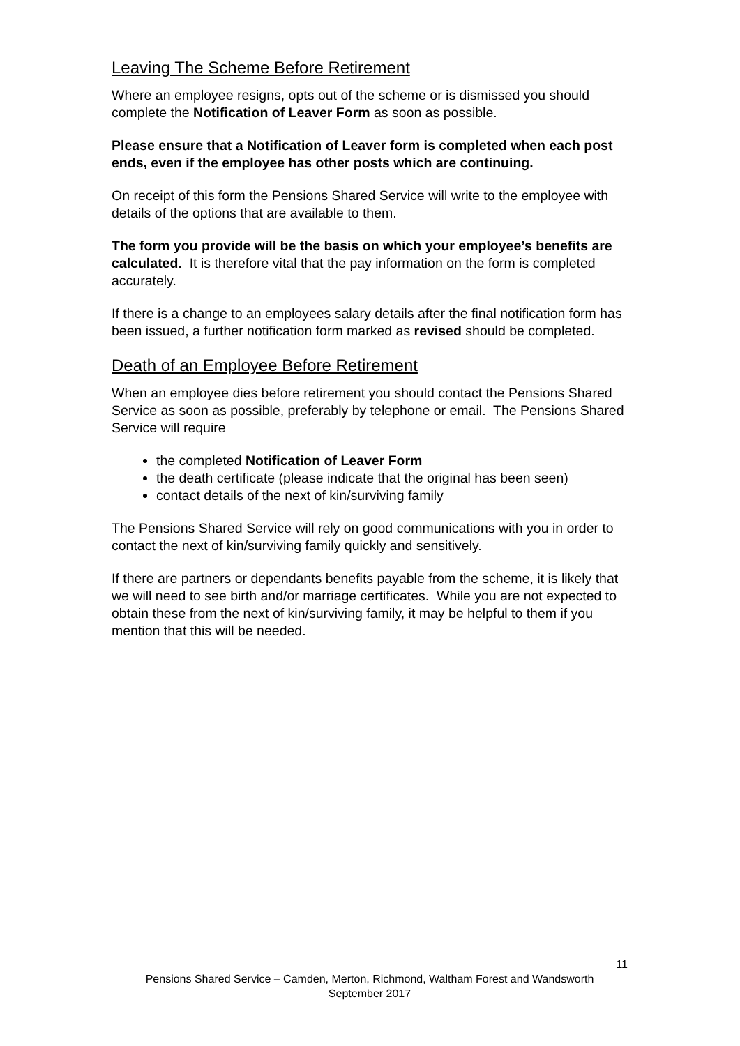Leaving The Scheme Before Retirement
Where an employee resigns, opts out of the scheme or is dismissed you should complete the Notification of Leaver Form as soon as possible.
Please ensure that a Notification of Leaver form is completed when each post ends, even if the employee has other posts which are continuing.
On receipt of this form the Pensions Shared Service will write to the employee with details of the options that are available to them.
The form you provide will be the basis on which your employee’s benefits are calculated. It is therefore vital that the pay information on the form is completed accurately.
If there is a change to an employees salary details after the final notification form has been issued, a further notification form marked as revised should be completed.
Death of an Employee Before Retirement
When an employee dies before retirement you should contact the Pensions Shared Service as soon as possible, preferably by telephone or email. The Pensions Shared Service will require
the completed Notification of Leaver Form
the death certificate (please indicate that the original has been seen)
contact details of the next of kin/surviving family
The Pensions Shared Service will rely on good communications with you in order to contact the next of kin/surviving family quickly and sensitively.
If there are partners or dependants benefits payable from the scheme, it is likely that we will need to see birth and/or marriage certificates. While you are not expected to obtain these from the next of kin/surviving family, it may be helpful to them if you mention that this will be needed.
11
Pensions Shared Service – Camden, Merton, Richmond, Waltham Forest and Wandsworth
September 2017